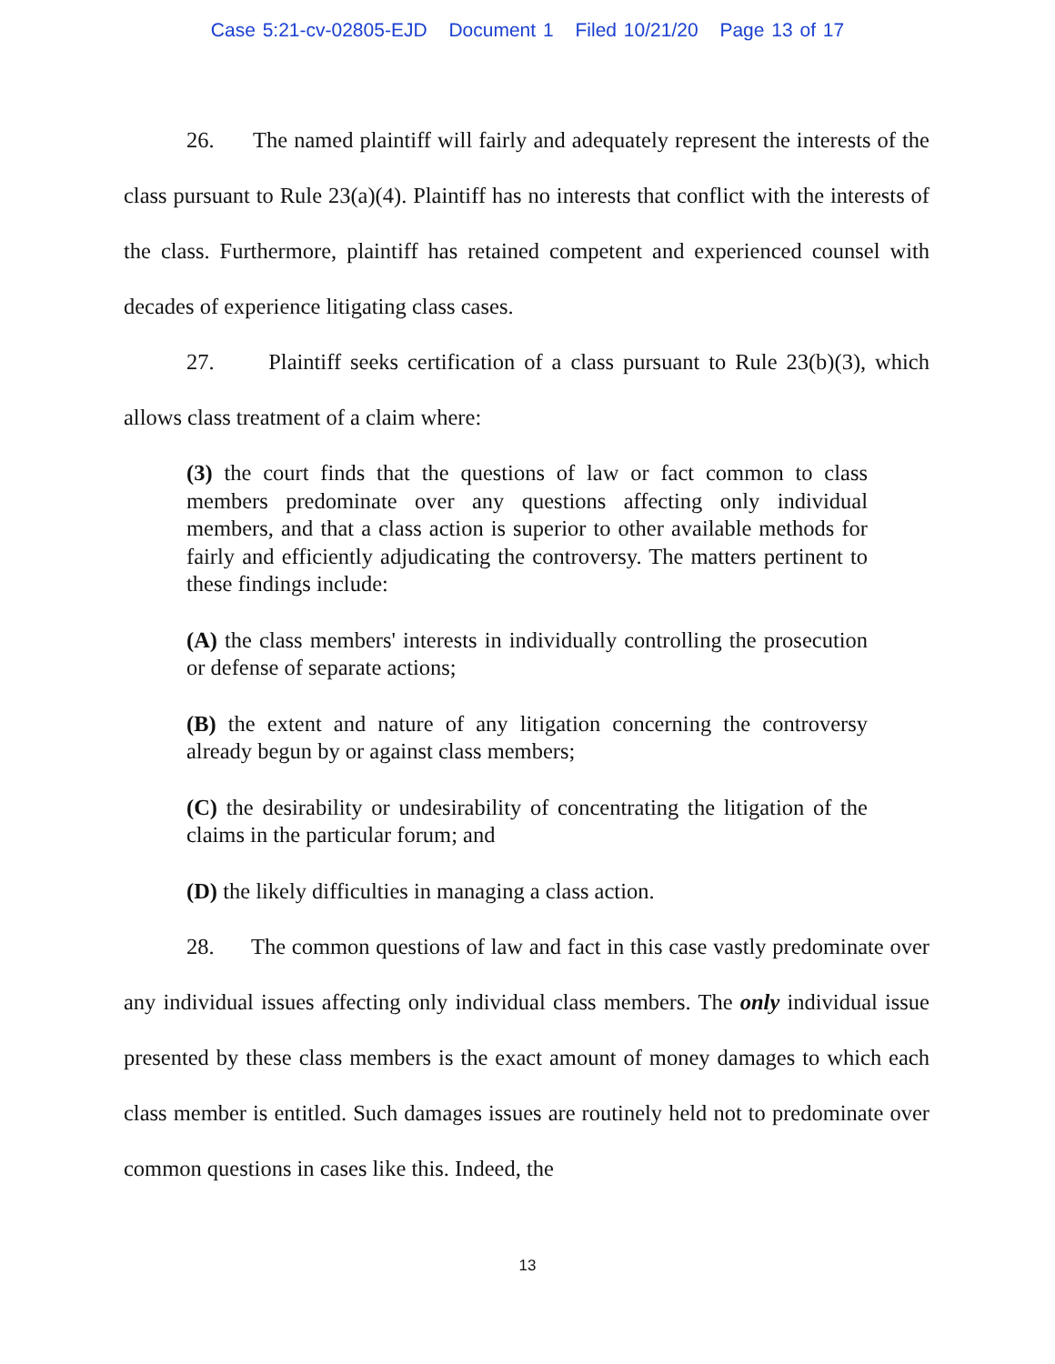Case 5:21-cv-02805-EJD Document 1 Filed 10/21/20 Page 13 of 17
26. The named plaintiff will fairly and adequately represent the interests of the class pursuant to Rule 23(a)(4). Plaintiff has no interests that conflict with the interests of the class. Furthermore, plaintiff has retained competent and experienced counsel with decades of experience litigating class cases.
27. Plaintiff seeks certification of a class pursuant to Rule 23(b)(3), which allows class treatment of a claim where:
(3) the court finds that the questions of law or fact common to class members predominate over any questions affecting only individual members, and that a class action is superior to other available methods for fairly and efficiently adjudicating the controversy. The matters pertinent to these findings include:
(A) the class members' interests in individually controlling the prosecution or defense of separate actions;
(B) the extent and nature of any litigation concerning the controversy already begun by or against class members;
(C) the desirability or undesirability of concentrating the litigation of the claims in the particular forum; and
(D) the likely difficulties in managing a class action.
28. The common questions of law and fact in this case vastly predominate over any individual issues affecting only individual class members. The only individual issue presented by these class members is the exact amount of money damages to which each class member is entitled. Such damages issues are routinely held not to predominate over common questions in cases like this. Indeed, the
13